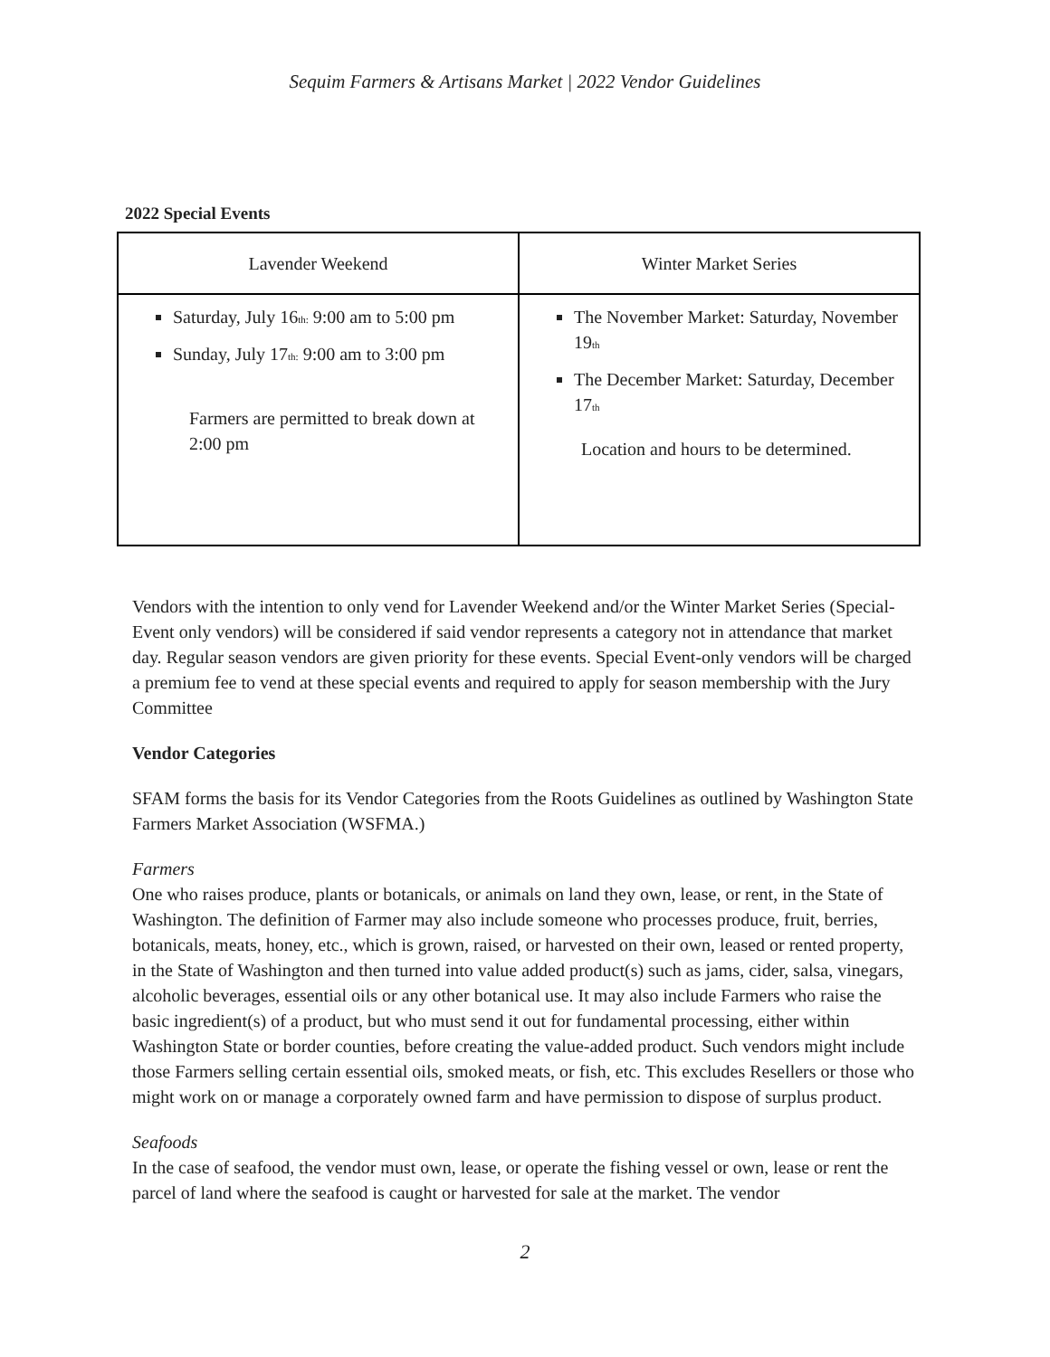Sequim Farmers & Artisans Market | 2022 Vendor Guidelines
2022 Special Events
| Lavender Weekend | Winter Market Series |
| Saturday, July 16<sub>th:</sub> 9:00 am to 5:00 pm Sunday, July 17<sub>th:</sub> 9:00 am to 3:00 pm Farmers are permitted to break down at 2:00 pm | The November Market: Saturday, November 19<sub>th</sub> The December Market: Saturday, December 17<sub>th</sub> Location and hours to be determined. |
Vendors with the intention to only vend for Lavender Weekend and/or the Winter Market Series (Special-Event only vendors) will be considered if said vendor represents a category not in attendance that market day. Regular season vendors are given priority for these events. Special Event-only vendors will be charged a premium fee to vend at these special events and required to apply for season membership with the Jury Committee
Vendor Categories
SFAM forms the basis for its Vendor Categories from the Roots Guidelines as outlined by Washington State Farmers Market Association (WSFMA.)
Farmers
One who raises produce, plants or botanicals, or animals on land they own, lease, or rent, in the State of Washington. The definition of Farmer may also include someone who processes produce, fruit, berries, botanicals, meats, honey, etc., which is grown, raised, or harvested on their own, leased or rented property, in the State of Washington and then turned into value added product(s) such as jams, cider, salsa, vinegars, alcoholic beverages, essential oils or any other botanical use. It may also include Farmers who raise the basic ingredient(s) of a product, but who must send it out for fundamental processing, either within Washington State or border counties, before creating the value-added product. Such vendors might include those Farmers selling certain essential oils, smoked meats, or fish, etc. This excludes Resellers or those who might work on or manage a corporately owned farm and have permission to dispose of surplus product.
Seafoods
In the case of seafood, the vendor must own, lease, or operate the fishing vessel or own, lease or rent the parcel of land where the seafood is caught or harvested for sale at the market. The vendor
2